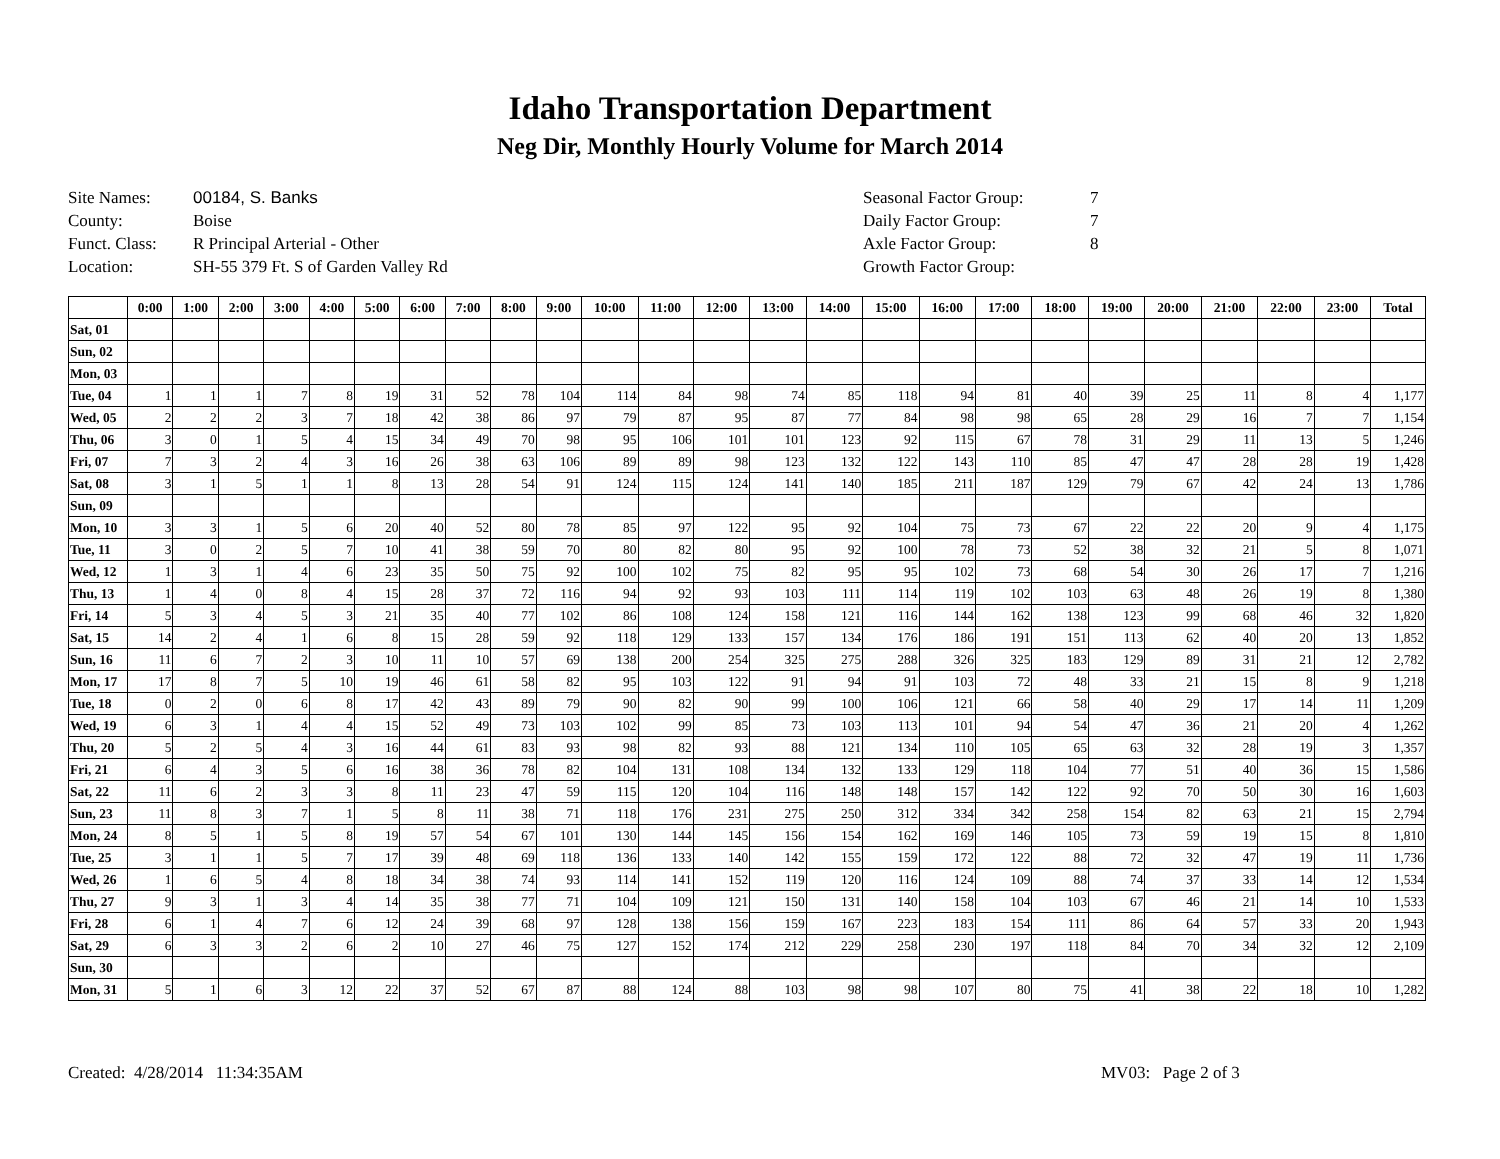Idaho Transportation Department
Neg Dir, Monthly Hourly Volume for March 2014
Site Names: 00184, S. Banks
County: Boise
Funct. Class: R Principal Arterial - Other
Location: SH-55 379 Ft. S of Garden Valley Rd
Seasonal Factor Group: 7
Daily Factor Group: 7
Axle Factor Group: 8
Growth Factor Group:
| | 0:00 | 1:00 | 2:00 | 3:00 | 4:00 | 5:00 | 6:00 | 7:00 | 8:00 | 9:00 | 10:00 | 11:00 | 12:00 | 13:00 | 14:00 | 15:00 | 16:00 | 17:00 | 18:00 | 19:00 | 20:00 | 21:00 | 22:00 | 23:00 | Total |
| --- | --- | --- | --- | --- | --- | --- | --- | --- | --- | --- | --- | --- | --- | --- | --- | --- | --- | --- | --- | --- | --- | --- | --- | --- | --- |
| Sat, 01 | | | | | | | | | | | | | | | | | | | | | | | | | |
| Sun, 02 | | | | | | | | | | | | | | | | | | | | | | | | | |
| Mon, 03 | | | | | | | | | | | | | | | | | | | | | | | | | |
| Tue, 04 | 1 | 1 | 1 | 7 | 8 | 19 | 31 | 52 | 78 | 104 | 114 | 84 | 98 | 74 | 85 | 118 | 94 | 81 | 40 | 39 | 25 | 11 | 8 | 4 | 1,177 |
| Wed, 05 | 2 | 2 | 2 | 3 | 7 | 18 | 42 | 38 | 86 | 97 | 79 | 87 | 95 | 87 | 77 | 84 | 98 | 98 | 65 | 28 | 29 | 16 | 7 | 7 | 1,154 |
| Thu, 06 | 3 | 0 | 1 | 5 | 4 | 15 | 34 | 49 | 70 | 98 | 95 | 106 | 101 | 101 | 123 | 92 | 115 | 67 | 78 | 31 | 29 | 11 | 13 | 5 | 1,246 |
| Fri, 07 | 7 | 3 | 2 | 4 | 3 | 16 | 26 | 38 | 63 | 106 | 89 | 89 | 98 | 123 | 132 | 122 | 143 | 110 | 85 | 47 | 47 | 28 | 28 | 19 | 1,428 |
| Sat, 08 | 3 | 1 | 5 | 1 | 1 | 8 | 13 | 28 | 54 | 91 | 124 | 115 | 124 | 141 | 140 | 185 | 211 | 187 | 129 | 79 | 67 | 42 | 24 | 13 | 1,786 |
| Sun, 09 | | | | | | | | | | | | | | | | | | | | | | | | | |
| Mon, 10 | 3 | 3 | 1 | 5 | 6 | 20 | 40 | 52 | 80 | 78 | 85 | 97 | 122 | 95 | 92 | 104 | 75 | 73 | 67 | 22 | 22 | 20 | 9 | 4 | 1,175 |
| Tue, 11 | 3 | 0 | 2 | 5 | 7 | 10 | 41 | 38 | 59 | 70 | 80 | 82 | 80 | 95 | 92 | 100 | 78 | 73 | 52 | 38 | 32 | 21 | 5 | 8 | 1,071 |
| Wed, 12 | 1 | 3 | 1 | 4 | 6 | 23 | 35 | 50 | 75 | 92 | 100 | 102 | 75 | 82 | 95 | 95 | 102 | 73 | 68 | 54 | 30 | 26 | 17 | 7 | 1,216 |
| Thu, 13 | 1 | 4 | 0 | 8 | 4 | 15 | 28 | 37 | 72 | 116 | 94 | 92 | 93 | 103 | 111 | 114 | 119 | 102 | 103 | 63 | 48 | 26 | 19 | 8 | 1,380 |
| Fri, 14 | 5 | 3 | 4 | 5 | 3 | 21 | 35 | 40 | 77 | 102 | 86 | 108 | 124 | 158 | 121 | 116 | 144 | 162 | 138 | 123 | 99 | 68 | 46 | 32 | 1,820 |
| Sat, 15 | 14 | 2 | 4 | 1 | 6 | 8 | 15 | 28 | 59 | 92 | 118 | 129 | 133 | 157 | 134 | 176 | 186 | 191 | 151 | 113 | 62 | 40 | 20 | 13 | 1,852 |
| Sun, 16 | 11 | 6 | 7 | 2 | 3 | 10 | 11 | 10 | 57 | 69 | 138 | 200 | 254 | 325 | 275 | 288 | 326 | 325 | 183 | 129 | 89 | 31 | 21 | 12 | 2,782 |
| Mon, 17 | 17 | 8 | 7 | 5 | 10 | 19 | 46 | 61 | 58 | 82 | 95 | 103 | 122 | 91 | 94 | 91 | 103 | 72 | 48 | 33 | 21 | 15 | 8 | 9 | 1,218 |
| Tue, 18 | 0 | 2 | 0 | 6 | 8 | 17 | 42 | 43 | 89 | 79 | 90 | 82 | 90 | 99 | 100 | 106 | 121 | 66 | 58 | 40 | 29 | 17 | 14 | 11 | 1,209 |
| Wed, 19 | 6 | 3 | 1 | 4 | 4 | 15 | 52 | 49 | 73 | 103 | 102 | 99 | 85 | 73 | 103 | 113 | 101 | 94 | 54 | 47 | 36 | 21 | 20 | 4 | 1,262 |
| Thu, 20 | 5 | 2 | 5 | 4 | 3 | 16 | 44 | 61 | 83 | 93 | 98 | 82 | 93 | 88 | 121 | 134 | 110 | 105 | 65 | 63 | 32 | 28 | 19 | 3 | 1,357 |
| Fri, 21 | 6 | 4 | 3 | 5 | 6 | 16 | 38 | 36 | 78 | 82 | 104 | 131 | 108 | 134 | 132 | 133 | 129 | 118 | 104 | 77 | 51 | 40 | 36 | 15 | 1,586 |
| Sat, 22 | 11 | 6 | 2 | 3 | 3 | 8 | 11 | 23 | 47 | 59 | 115 | 120 | 104 | 116 | 148 | 148 | 157 | 142 | 122 | 92 | 70 | 50 | 30 | 16 | 1,603 |
| Sun, 23 | 11 | 8 | 3 | 7 | 1 | 5 | 8 | 11 | 38 | 71 | 118 | 176 | 231 | 275 | 250 | 312 | 334 | 342 | 258 | 154 | 82 | 63 | 21 | 15 | 2,794 |
| Mon, 24 | 8 | 5 | 1 | 5 | 8 | 19 | 57 | 54 | 67 | 101 | 130 | 144 | 145 | 156 | 154 | 162 | 169 | 146 | 105 | 73 | 59 | 19 | 15 | 8 | 1,810 |
| Tue, 25 | 3 | 1 | 1 | 5 | 7 | 17 | 39 | 48 | 69 | 118 | 136 | 133 | 140 | 142 | 155 | 159 | 172 | 122 | 88 | 72 | 32 | 47 | 19 | 11 | 1,736 |
| Wed, 26 | 1 | 6 | 5 | 4 | 8 | 18 | 34 | 38 | 74 | 93 | 114 | 141 | 152 | 119 | 120 | 116 | 124 | 109 | 88 | 74 | 37 | 33 | 14 | 12 | 1,534 |
| Thu, 27 | 9 | 3 | 1 | 3 | 4 | 14 | 35 | 38 | 77 | 71 | 104 | 109 | 121 | 150 | 131 | 140 | 158 | 104 | 103 | 67 | 46 | 21 | 14 | 10 | 1,533 |
| Fri, 28 | 6 | 1 | 4 | 7 | 6 | 12 | 24 | 39 | 68 | 97 | 128 | 138 | 156 | 159 | 167 | 223 | 183 | 154 | 111 | 86 | 64 | 57 | 33 | 20 | 1,943 |
| Sat, 29 | 6 | 3 | 3 | 2 | 6 | 2 | 10 | 27 | 46 | 75 | 127 | 152 | 174 | 212 | 229 | 258 | 230 | 197 | 118 | 84 | 70 | 34 | 32 | 12 | 2,109 |
| Sun, 30 | | | | | | | | | | | | | | | | | | | | | | | | | |
| Mon, 31 | 5 | 1 | 6 | 3 | 12 | 22 | 37 | 52 | 67 | 87 | 88 | 124 | 88 | 103 | 98 | 98 | 107 | 80 | 75 | 41 | 38 | 22 | 18 | 10 | 1,282 |
Created: 4/28/2014 11:34:35AM MV03: Page 2 of 3